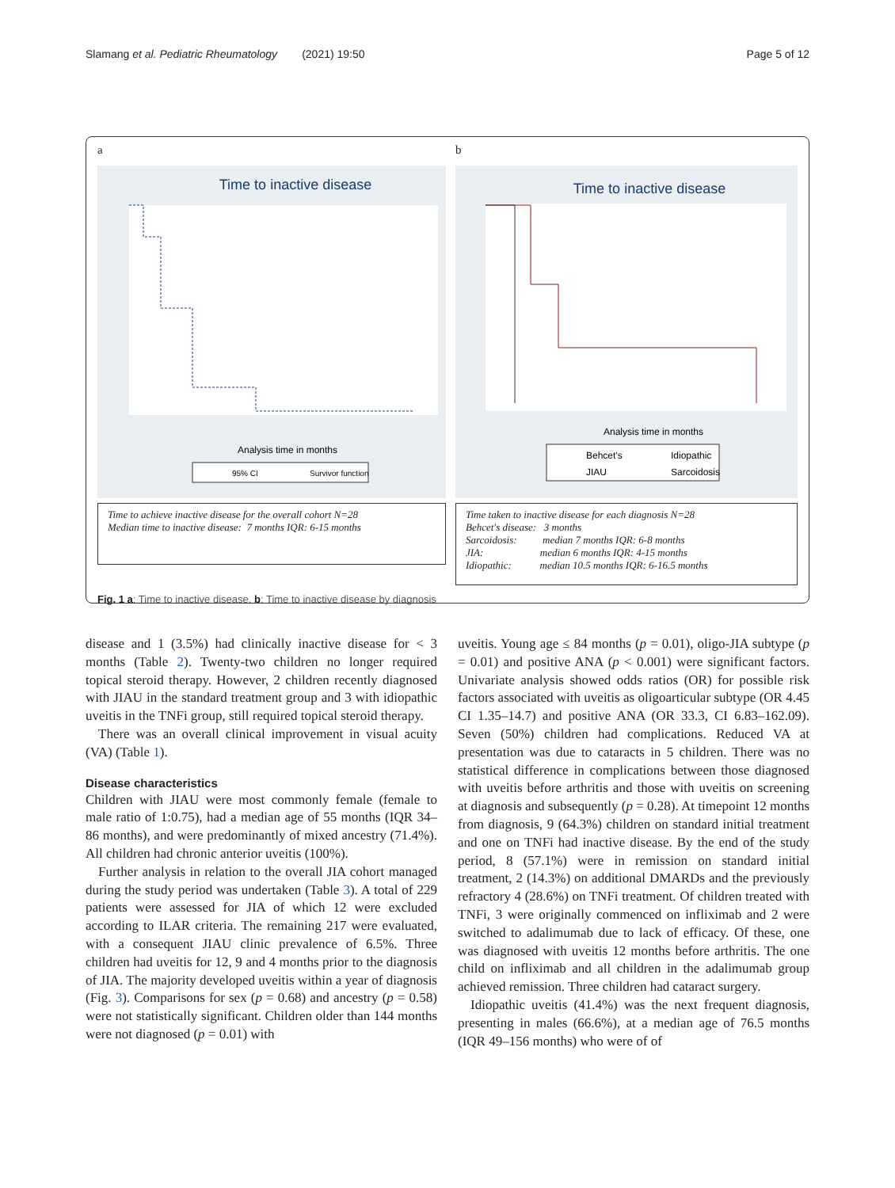Slamang et al. Pediatric Rheumatology (2021) 19:50 Page 5 of 12
a
Time to inactive disease
Analysis time in months
95% CI
Survivor function
Time to achieve inactive disease for the overall cohort N=28
Median time to inactive disease: 7 months IQR: 6-15 months
b
Time to inactive disease
Analysis time in months
Behcet's
Idiopathic
JIAU
Sarcoidosis
Time taken to inactive disease for each diagnosis N=28
Behcet's disease: 3 months
Sarcoidosis: median 7 months IQR: 6-8 months
JIA: median 6 months IQR: 4-15 months
Idiopathic: median 10.5 months IQR: 6-16.5 months
Fig. 1 a: Time to inactive disease. b: Time to inactive disease by diagnosis
disease and 1 (3.5%) had clinically inactive disease for < 3 months (Table 2). Twenty-two children no longer required topical steroid therapy. However, 2 children recently diagnosed with JIAU in the standard treatment group and 3 with idiopathic uveitis in the TNFi group, still required topical steroid therapy.
There was an overall clinical improvement in visual acuity (VA) (Table 1).
Disease characteristics
Children with JIAU were most commonly female (female to male ratio of 1:0.75), had a median age of 55 months (IQR 34–86 months), and were predominantly of mixed ancestry (71.4%). All children had chronic anterior uveitis (100%).
Further analysis in relation to the overall JIA cohort managed during the study period was undertaken (Table 3). A total of 229 patients were assessed for JIA of which 12 were excluded according to ILAR criteria. The remaining 217 were evaluated, with a consequent JIAU clinic prevalence of 6.5%. Three children had uveitis for 12, 9 and 4 months prior to the diagnosis of JIA. The majority developed uveitis within a year of diagnosis (Fig. 3). Comparisons for sex (p = 0.68) and ancestry (p = 0.58) were not statistically significant. Children older than 144 months were not diagnosed (p = 0.01) with
uveitis. Young age ≤ 84 months (p = 0.01), oligo-JIA subtype (p = 0.01) and positive ANA (p < 0.001) were significant factors. Univariate analysis showed odds ratios (OR) for possible risk factors associated with uveitis as oligoarticular subtype (OR 4.45 CI 1.35–14.7) and positive ANA (OR 33.3, CI 6.83–162.09). Seven (50%) children had complications. Reduced VA at presentation was due to cataracts in 5 children. There was no statistical difference in complications between those diagnosed with uveitis before arthritis and those with uveitis on screening at diagnosis and subsequently (p = 0.28). At timepoint 12 months from diagnosis, 9 (64.3%) children on standard initial treatment and one on TNFi had inactive disease. By the end of the study period, 8 (57.1%) were in remission on standard initial treatment, 2 (14.3%) on additional DMARDs and the previously refractory 4 (28.6%) on TNFi treatment. Of children treated with TNFi, 3 were originally commenced on infliximab and 2 were switched to adalimumab due to lack of efficacy. Of these, one was diagnosed with uveitis 12 months before arthritis. The one child on infliximab and all children in the adalimumab group achieved remission. Three children had cataract surgery.
Idiopathic uveitis (41.4%) was the next frequent diagnosis, presenting in males (66.6%), at a median age of 76.5 months (IQR 49–156 months) who were of of